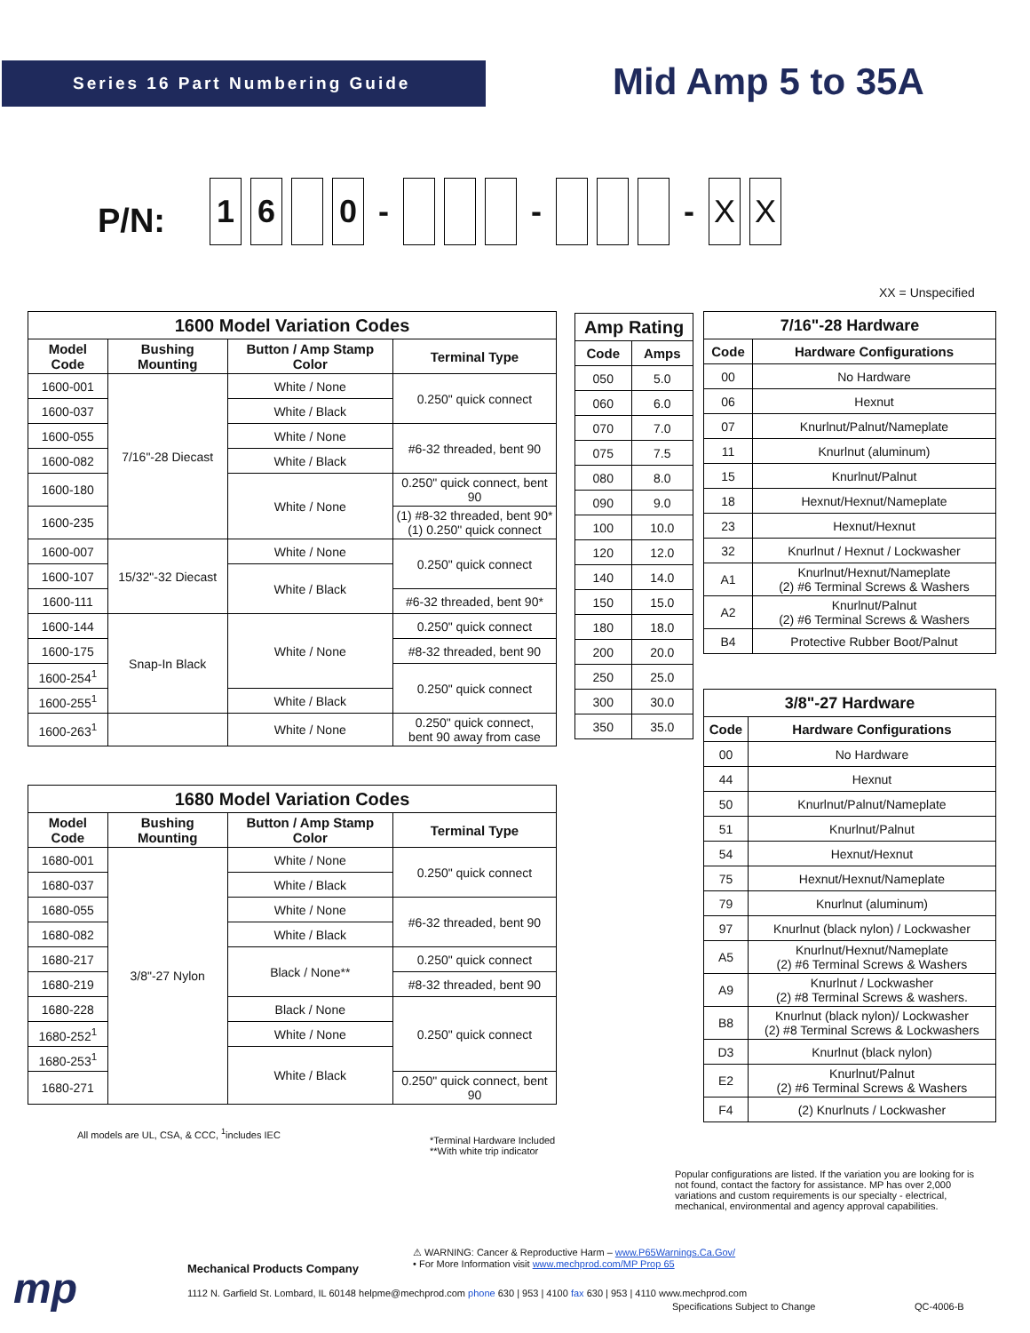Series 16 Part Numbering Guide Mid Amp 5 to 35A
P/N: 16 0 - - - X X
XX = Unspecified
| 1600 Model Variation Codes | | | |
| --- | --- | --- | --- |
| Model Code | Bushing Mounting | Button / Amp Stamp Color | Terminal Type |
| 1600-001 | 7/16"-28 Diecast | White / None | 0.250" quick connect |
| 1600-037 | | White / Black | |
| 1600-055 | | White / None | #6-32 threaded, bent 90 |
| 1600-082 | | White / Black | |
| 1600-180 | | White / None | 0.250" quick connect, bent 90 |
| 1600-235 | | | (1) #8-32 threaded, bent 90* (1) 0.250" quick connect |
| 1600-007 | 15/32"-32 Diecast | White / None | 0.250" quick connect |
| 1600-107 | | White / Black | |
| 1600-111 | | | #6-32 threaded, bent 90* |
| 1600-144 | Snap-In Black | White / None | 0.250" quick connect |
| 1600-175 | | | #8-32 threaded, bent 90 |
| 1600-254<sup>1</sup> | | | 0.250" quick connect |
| 1600-255<sup>1</sup> | | White / Black | |
| 1600-263<sup>1</sup> | | White / None | 0.250" quick connect, bent 90 away from case |
| 1680 Model Variation Codes | | | |
| --- | --- | --- | --- |
| Model Code | Bushing Mounting | Button / Amp Stamp Color | Terminal Type |
| 1680-001 | 3/8"-27 Nylon | White / None | 0.250" quick connect |
| 1680-037 | | White / Black | |
| 1680-055 | | White / None | #6-32 threaded, bent 90 |
| 1680-082 | | White / Black | |
| 1680-217 | | Black / None** | 0.250" quick connect |
| 1680-219 | | | #8-32 threaded, bent 90 |
| 1680-228 | | Black / None | 0.250" quick connect |
| 1680-252<sup>1</sup> | | White / None | |
| 1680-253<sup>1</sup> | | White / Black | |
| 1680-271 | | | 0.250" quick connect, bent 90 |
All models are UL, CSA, & CCC, <sup>1</sup>includes IEC
*Terminal Hardware Included
**With white trip indicator
| Amp Rating | |
| --- | --- |
| Code | Amps |
| 050 | 5.0 |
| 060 | 6.0 |
| 070 | 7.0 |
| 075 | 7.5 |
| 080 | 8.0 |
| 090 | 9.0 |
| 100 | 10.0 |
| 120 | 12.0 |
| 140 | 14.0 |
| 150 | 15.0 |
| 180 | 18.0 |
| 200 | 20.0 |
| 250 | 25.0 |
| 300 | 30.0 |
| 350 | 35.0 |
| 7/16"-28 Hardware | |
| --- | --- |
| Code | Hardware Configurations |
| 00 | No Hardware |
| 06 | Hexnut |
| 07 | Knurlnut/Palnut/Nameplate |
| 11 | Knurlnut (aluminum) |
| 15 | Knurlnut/Palnut |
| 18 | Hexnut/Hexnut/Nameplate |
| 23 | Hexnut/Hexnut |
| 32 | Knurlnut / Hexnut / Lockwasher |
| A1 | Knurlnut/Hexnut/Nameplate (2) #6 Terminal Screws & Washers |
| A2 | Knurlnut/Palnut (2) #6 Terminal Screws & Washers |
| B4 | Protective Rubber Boot/Palnut |
| 3/8"-27 Hardware | |
| --- | --- |
| Code | Hardware Configurations |
| 00 | No Hardware |
| 44 | Hexnut |
| 50 | Knurlnut/Palnut/Nameplate |
| 51 | Knurlnut/Palnut |
| 54 | Hexnut/Hexnut |
| 75 | Hexnut/Hexnut/Nameplate |
| 79 | Knurlnut (aluminum) |
| 97 | Knurlnut (black nylon) / Lockwasher |
| A5 | Knurlnut/Hexnut/Nameplate (2) #6 Terminal Screws & Washers |
| A9 | Knurlnut / Lockwasher (2) #8 Terminal Screws & washers. |
| B8 | Knurlnut (black nylon)/ Lockwasher (2) #8 Terminal Screws & Lockwashers |
| D3 | Knurlnut (black nylon) |
| E2 | Knurlnut/Palnut (2) #6 Terminal Screws & Washers |
| F4 | (2) Knurlnuts / Lockwasher |
Popular configurations are listed. If the variation you are looking for is not found, contact the factory for assistance. MP has over 2,000 variations and custom requirements is our specialty - electrical, mechanical, environmental and agency approval capabilities.
mp Mechanical Products Company
⚠ WARNING: Cancer & Reproductive Harm – www.P65Warnings.Ca.Gov/
• For More Information visit www.mechprod.com/MP Prop 65
1112 N. Garfield St. Lombard, IL 60148 helpme@mechprod.com phone 630 | 953 | 4100 fax 630 | 953 | 4110 www.mechprod.com
Specifications Subject to Change
QC-4006-B